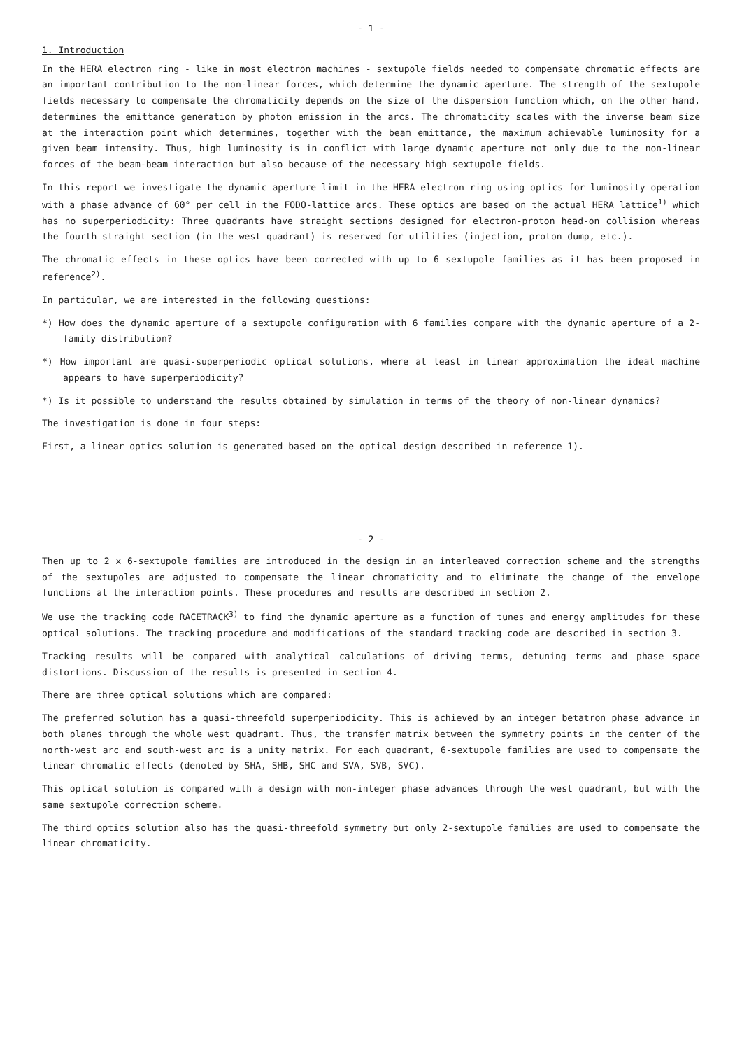- 1 -
1. Introduction
In the HERA electron ring - like in most electron machines - sextupole fields needed to compensate chromatic effects are an important contribution to the non-linear forces, which determine the dynamic aperture. The strength of the sextupole fields necessary to compensate the chromaticity depends on the size of the dispersion function which, on the other hand, determines the emittance generation by photon emission in the arcs. The chromaticity scales with the inverse beam size at the interaction point which determines, together with the beam emittance, the maximum achievable luminosity for a given beam intensity. Thus, high luminosity is in conflict with large dynamic aperture not only due to the non-linear forces of the beam-beam interaction but also because of the necessary high sextupole fields.
In this report we investigate the dynamic aperture limit in the HERA electron ring using optics for luminosity operation with a phase advance of 60° per cell in the FODO-lattice arcs. These optics are based on the actual HERA lattice<sup>1)</sup> which has no superperiodicity: Three quadrants have straight sections designed for electron-proton head-on collision whereas the fourth straight section (in the west quadrant) is reserved for utilities (injection, proton dump, etc.).
The chromatic effects in these optics have been corrected with up to 6 sextupole families as it has been proposed in reference<sup>2)</sup>.
In particular, we are interested in the following questions:
*) How does the dynamic aperture of a sextupole configuration with 6 families compare with the dynamic aperture of a 2-family distribution?
*) How important are quasi-superperiodic optical solutions, where at least in linear approximation the ideal machine appears to have superperiodicity?
*) Is it possible to understand the results obtained by simulation in terms of the theory of non-linear dynamics?
The investigation is done in four steps:
First, a linear optics solution is generated based on the optical design described in reference 1).
- 2 -
Then up to 2 x 6-sextupole families are introduced in the design in an interleaved correction scheme and the strengths of the sextupoles are adjusted to compensate the linear chromaticity and to eliminate the change of the envelope functions at the interaction points. These procedures and results are described in section 2.
We use the tracking code RACETRACK<sup>3)</sup> to find the dynamic aperture as a function of tunes and energy amplitudes for these optical solutions. The tracking procedure and modifications of the standard tracking code are described in section 3.
Tracking results will be compared with analytical calculations of driving terms, detuning terms and phase space distortions. Discussion of the results is presented in section 4.
There are three optical solutions which are compared:
The preferred solution has a quasi-threefold superperiodicity. This is achieved by an integer betatron phase advance in both planes through the whole west quadrant. Thus, the transfer matrix between the symmetry points in the center of the north-west arc and south-west arc is a unity matrix. For each quadrant, 6-sextupole families are used to compensate the linear chromatic effects (denoted by SHA, SHB, SHC and SVA, SVB, SVC).
This optical solution is compared with a design with non-integer phase advances through the west quadrant, but with the same sextupole correction scheme.
The third optics solution also has the quasi-threefold symmetry but only 2-sextupole families are used to compensate the linear chromaticity.